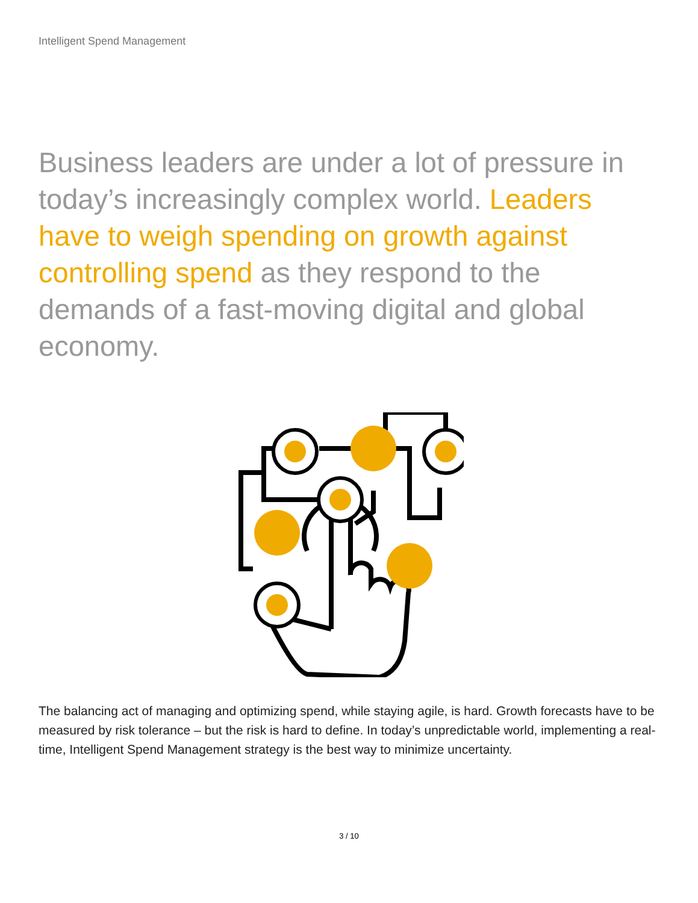Intelligent Spend Management
Business leaders are under a lot of pressure in today’s increasingly complex world. Leaders have to weigh spending on growth against controlling spend as they respond to the demands of a fast-moving digital and global economy.
The balancing act of managing and optimizing spend, while staying agile, is hard. Growth forecasts have to be measured by risk tolerance – but the risk is hard to define. In today’s unpredictable world, implementing a real-time, Intelligent Spend Management strategy is the best way to minimize uncertainty.
3 / 10